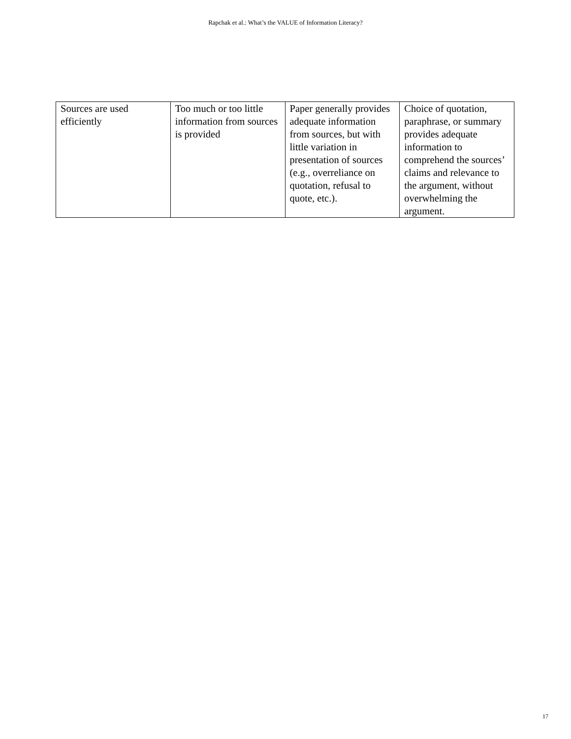Rapchak et al.: What’s the VALUE of Information Literacy?
| Sources are used efficiently | Too much or too little information from sources is provided | Paper generally provides adequate information from sources, but with little variation in presentation of sources (e.g., overreliance on quotation, refusal to quote, etc.). | Choice of quotation, paraphrase, or summary provides adequate information to comprehend the sources’ claims and relevance to the argument, without overwhelming the argument. |
17